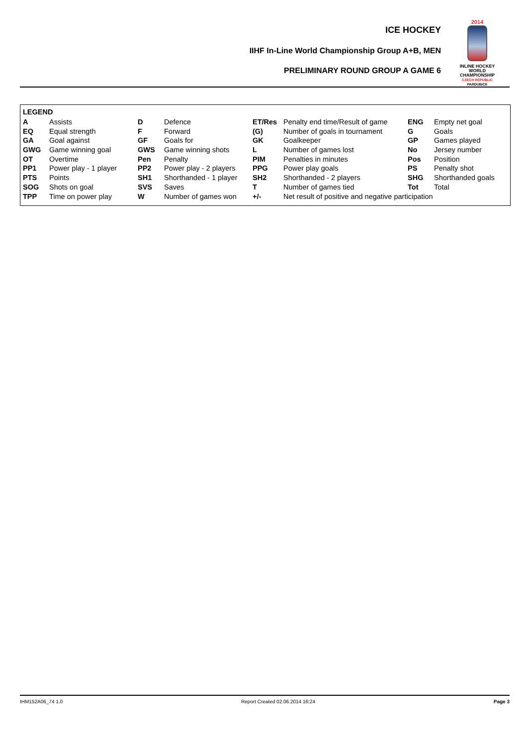ICE HOCKEY
IIHF In-Line World Championship Group A+B, MEN
PRELIMINARY ROUND GROUP A GAME 6
2014
INLINE HOCKEY
WORLD
CHAMPIONSHIP
CZECH REPUBLIC
PARDUBICE
LEGEND
| A | Assists | D | Defence | ET/Res | Penalty end time/Result of game | ENG | Empty net goal |
| EQ | Equal strength | F | Forward | (G) | Number of goals in tournament | G | Goals |
| GA | Goal against | GF | Goals for | GK | Goalkeeper | GP | Games played |
| GWG | Game winning goal | GWS | Game winning shots | L | Number of games lost | No | Jersey number |
| OT | Overtime | Pen | Penalty | PIM | Penalties in minutes | Pos | Position |
| PP1 | Power play - 1 player | PP2 | Power play - 2 players | PPG | Power play goals | PS | Penalty shot |
| PTS | Points | SH1 | Shorthanded - 1 player | SH2 | Shorthanded - 2 players | SHG | Shorthanded goals |
| SOG | Shots on goal | SVS | Saves | T | Number of games tied | Tot | Total |
| TPP | Time on power play | W | Number of games won | +/- | Net result of positive and negative participation | | |
IHM152A06_74 1.0 Report Created 02.06.2014 16:24 Page 3